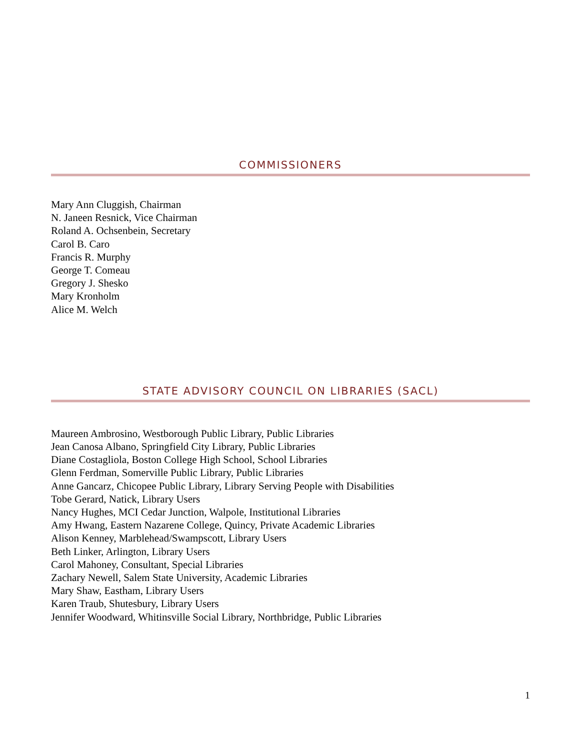COMMISSIONERS
Mary Ann Cluggish, Chairman
N. Janeen Resnick, Vice Chairman
Roland A. Ochsenbein, Secretary
Carol B. Caro
Francis R. Murphy
George T. Comeau
Gregory J. Shesko
Mary Kronholm
Alice M. Welch
STATE ADVISORY COUNCIL ON LIBRARIES (SACL)
Maureen Ambrosino, Westborough Public Library, Public Libraries
Jean Canosa Albano, Springfield City Library, Public Libraries
Diane Costagliola, Boston College High School, School Libraries
Glenn Ferdman, Somerville Public Library, Public Libraries
Anne Gancarz, Chicopee Public Library, Library Serving People with Disabilities
Tobe Gerard, Natick, Library Users
Nancy Hughes, MCI Cedar Junction, Walpole, Institutional Libraries
Amy Hwang, Eastern Nazarene College, Quincy, Private Academic Libraries
Alison Kenney, Marblehead/Swampscott, Library Users
Beth Linker, Arlington, Library Users
Carol Mahoney, Consultant, Special Libraries
Zachary Newell, Salem State University, Academic Libraries
Mary Shaw, Eastham, Library Users
Karen Traub, Shutesbury, Library Users
Jennifer Woodward, Whitinsville Social Library, Northbridge, Public Libraries
1